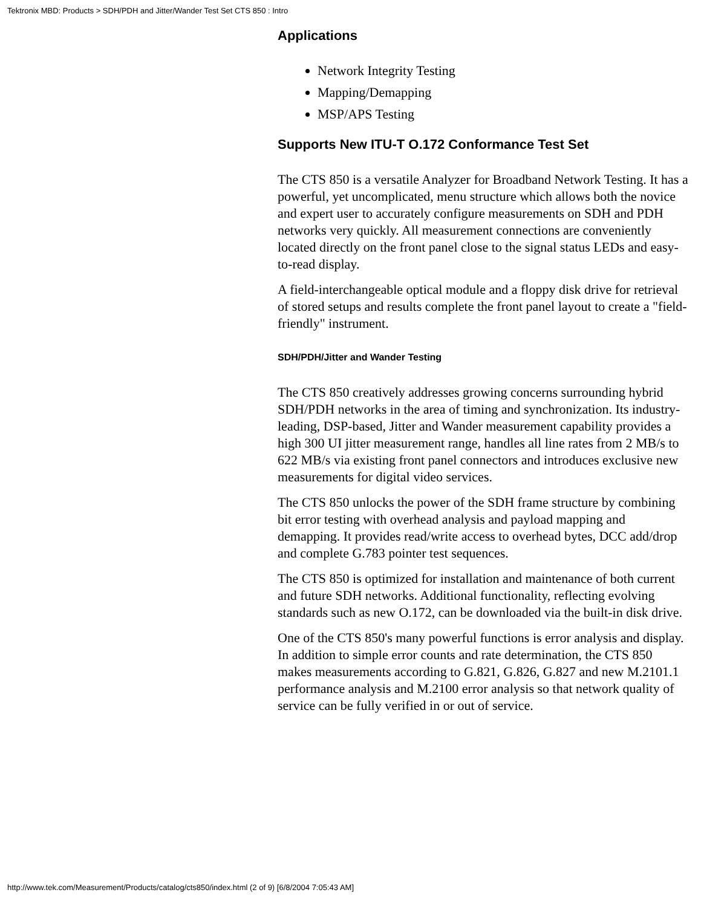Tektronix MBD: Products > SDH/PDH and Jitter/Wander Test Set CTS 850 : Intro
Applications
Network Integrity Testing
Mapping/Demapping
MSP/APS Testing
Supports New ITU-T O.172 Conformance Test Set
The CTS 850 is a versatile Analyzer for Broadband Network Testing. It has a powerful, yet uncomplicated, menu structure which allows both the novice and expert user to accurately configure measurements on SDH and PDH networks very quickly. All measurement connections are conveniently located directly on the front panel close to the signal status LEDs and easy-to-read display.
A field-interchangeable optical module and a floppy disk drive for retrieval of stored setups and results complete the front panel layout to create a "field-friendly" instrument.
SDH/PDH/Jitter and Wander Testing
The CTS 850 creatively addresses growing concerns surrounding hybrid SDH/PDH networks in the area of timing and synchronization. Its industry-leading, DSP-based, Jitter and Wander measurement capability provides a high 300 UI jitter measurement range, handles all line rates from 2 MB/s to 622 MB/s via existing front panel connectors and introduces exclusive new measurements for digital video services.
The CTS 850 unlocks the power of the SDH frame structure by combining bit error testing with overhead analysis and payload mapping and demapping. It provides read/write access to overhead bytes, DCC add/drop and complete G.783 pointer test sequences.
The CTS 850 is optimized for installation and maintenance of both current and future SDH networks. Additional functionality, reflecting evolving standards such as new O.172, can be downloaded via the built-in disk drive.
One of the CTS 850's many powerful functions is error analysis and display. In addition to simple error counts and rate determination, the CTS 850 makes measurements according to G.821, G.826, G.827 and new M.2101.1 performance analysis and M.2100 error analysis so that network quality of service can be fully verified in or out of service.
http://www.tek.com/Measurement/Products/catalog/cts850/index.html (2 of 9) [6/8/2004 7:05:43 AM]